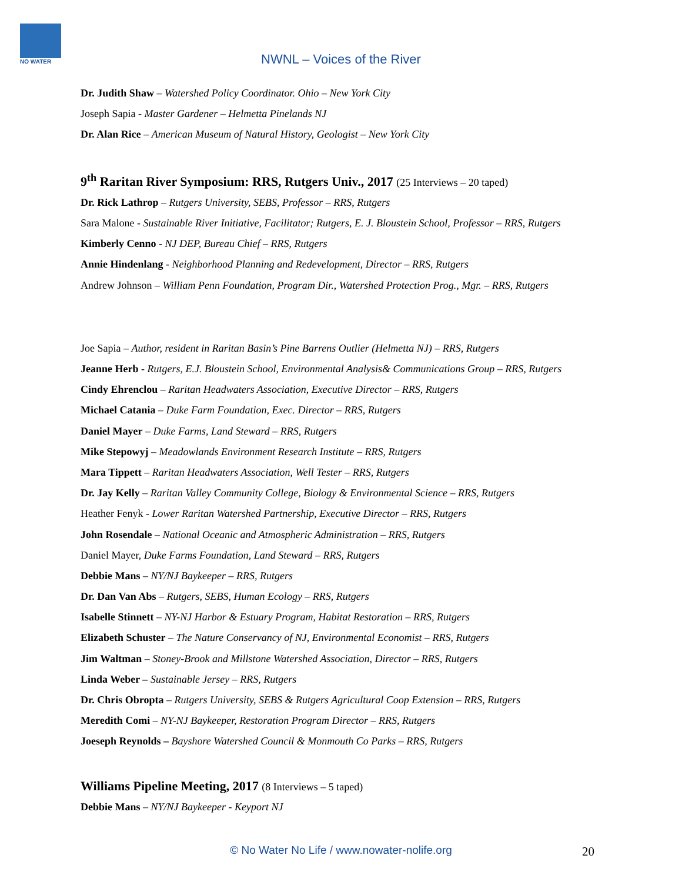NO WATER
NWNL – Voices of the River
Dr. Judith Shaw – Watershed Policy Coordinator. Ohio – New York City
Joseph Sapia - Master Gardener – Helmetta Pinelands NJ
Dr. Alan Rice – American Museum of Natural History, Geologist – New York City
9<sup>th</sup> Raritan River Symposium: RRS, Rutgers Univ., 2017 (25 Interviews – 20 taped)
Dr. Rick Lathrop – Rutgers University, SEBS, Professor – RRS, Rutgers
Sara Malone - Sustainable River Initiative, Facilitator; Rutgers, E. J. Bloustein School, Professor – RRS, Rutgers
Kimberly Cenno - NJ DEP, Bureau Chief – RRS, Rutgers
Annie Hindenlang - Neighborhood Planning and Redevelopment, Director – RRS, Rutgers
Andrew Johnson – William Penn Foundation, Program Dir., Watershed Protection Prog., Mgr. – RRS, Rutgers
Joe Sapia – Author, resident in Raritan Basin’s Pine Barrens Outlier (Helmetta NJ) – RRS, Rutgers
Jeanne Herb - Rutgers, E.J. Bloustein School, Environmental Analysis& Communications Group – RRS, Rutgers
Cindy Ehrenclou – Raritan Headwaters Association, Executive Director – RRS, Rutgers
Michael Catania – Duke Farm Foundation, Exec. Director – RRS, Rutgers
Daniel Mayer – Duke Farms, Land Steward – RRS, Rutgers
Mike Stepowyj – Meadowlands Environment Research Institute – RRS, Rutgers
Mara Tippett – Raritan Headwaters Association, Well Tester – RRS, Rutgers
Dr. Jay Kelly – Raritan Valley Community College, Biology & Environmental Science – RRS, Rutgers
Heather Fenyk - Lower Raritan Watershed Partnership, Executive Director – RRS, Rutgers
John Rosendale – National Oceanic and Atmospheric Administration – RRS, Rutgers
Daniel Mayer, Duke Farms Foundation, Land Steward – RRS, Rutgers
Debbie Mans – NY/NJ Baykeeper – RRS, Rutgers
Dr. Dan Van Abs – Rutgers, SEBS, Human Ecology – RRS, Rutgers
Isabelle Stinnett – NY-NJ Harbor & Estuary Program, Habitat Restoration – RRS, Rutgers
Elizabeth Schuster – The Nature Conservancy of NJ, Environmental Economist – RRS, Rutgers
Jim Waltman – Stoney-Brook and Millstone Watershed Association, Director – RRS, Rutgers
Linda Weber – Sustainable Jersey – RRS, Rutgers
Dr. Chris Obropta – Rutgers University, SEBS & Rutgers Agricultural Coop Extension – RRS, Rutgers
Meredith Comi – NY-NJ Baykeeper, Restoration Program Director – RRS, Rutgers
Joeseph Reynolds – Bayshore Watershed Council & Monmouth Co Parks – RRS, Rutgers
Williams Pipeline Meeting, 2017 (8 Interviews – 5 taped)
Debbie Mans – NY/NJ Baykeeper - Keyport NJ
© No Water No Life / www.nowater-nolife.org 20